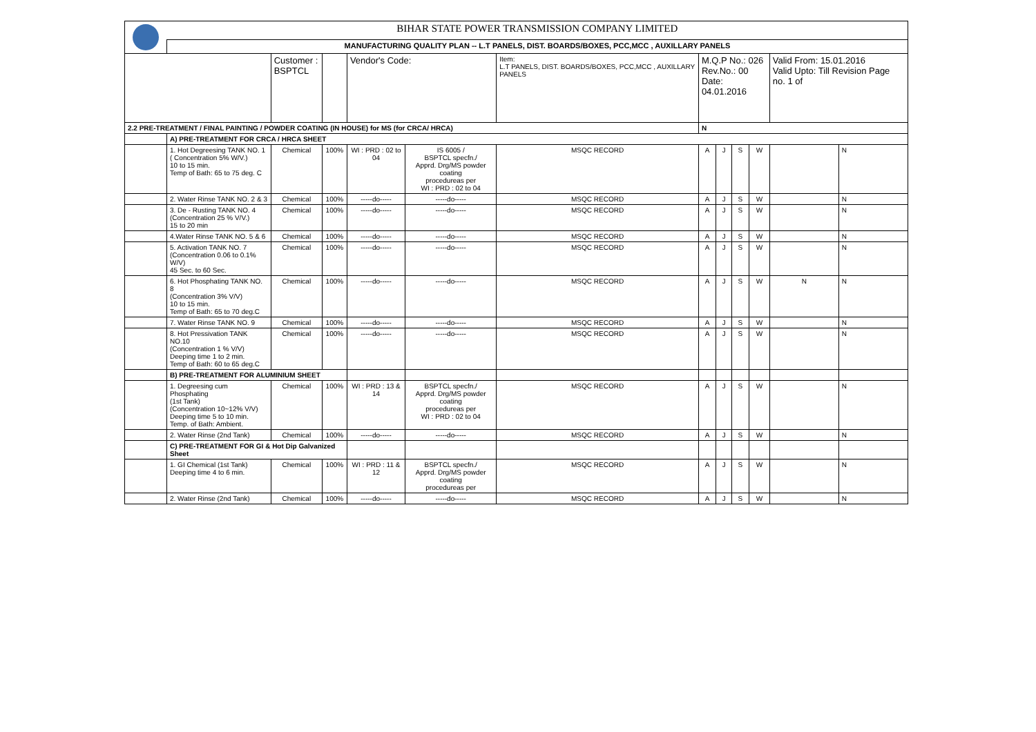| | BIHAR STATE POWER TRANSMISSION COMPANY LIMITED | | | | | | | | | | | |
| | MANUFACTURING QUALITY PLAN -- L.T PANELS, DIST. BOARDS/BOXES, PCC,MCC , AUXILLARY PANELS | | | | | | | | | | | |
| | | Customer : BSPTCL | | Vendor's Code: | | Item: L.T PANELS, DIST. BOARDS/BOXES, PCC,MCC , AUXILLARY PANELS | M.Q.P No.: 026 Rev.No.: 00 Date: 04.01.2016 | | | | Valid From: 15.01.2016 Valid Upto: Till Revision Page no. 1 of | |
| 2.2 PRE-TREATMENT / FINAL PAINTING / POWDER COATING (IN HOUSE) for MS (for CRCA/ HRCA) | | | | | | | N | | | | | |
| | A) PRE-TREATMENT FOR CRCA / HRCA SHEET | | | | | | | | | | | |
| | 1. Hot Degreesing TANK NO. 1 ( Concentration 5% W/V.) 10 to 15 min. Temp of Bath: 65 to 75 deg. C | Chemical | 100% | WI : PRD : 02 to 04 | IS 6005 / BSPTCL specfn./ Apprd. Drg/MS powder coating procedureas per WI : PRD : 02 to 04 | MSQC RECORD | A | J | S | W | | N |
| | 2. Water Rinse TANK NO. 2 & 3 | Chemical | 100% | -----do----- | -----do----- | MSQC RECORD | A | J | S | W | | N |
| | 3. De - Rusting TANK NO. 4 (Concentration 25 % V/V.) 15 to 20 min | Chemical | 100% | -----do----- | -----do----- | MSQC RECORD | A | J | S | W | | N |
| | 4.Water Rinse TANK NO. 5 & 6 | Chemical | 100% | -----do----- | -----do----- | MSQC RECORD | A | J | S | W | | N |
| | 5. Activation TANK NO. 7 (Concentration 0.06 to 0.1% W/V) 45 Sec. to 60 Sec. | Chemical | 100% | -----do----- | -----do----- | MSQC RECORD | A | J | S | W | | N |
| | 6. Hot Phosphating TANK NO. 8 (Concentration 3% V/V) 10 to 15 min. Temp of Bath: 65 to 70 deg.C | Chemical | 100% | -----do----- | -----do----- | MSQC RECORD | A | J | S | W | N | N |
| | 7. Water Rinse TANK NO. 9 | Chemical | 100% | -----do----- | -----do----- | MSQC RECORD | A | J | S | W | | N |
| | 8. Hot Pressivation TANK NO.10 (Concentration 1 % V/V) Deeping time 1 to 2 min. Temp of Bath: 60 to 65 deg.C | Chemical | 100% | -----do----- | -----do----- | MSQC RECORD | A | J | S | W | | N |
| | B) PRE-TREATMENT FOR ALUMINIUM SHEET | | | | | | | | | | | |
| | 1. Degreesing cum Phosphating (1st Tank) (Concentration 10~12% V/V) Deeping time 5 to 10 min. Temp. of Bath: Ambient. | Chemical | 100% | WI : PRD : 13 & 14 | BSPTCL specfn./ Apprd. Drg/MS powder coating procedureas per WI : PRD : 02 to 04 | MSQC RECORD | A | J | S | W | | N |
| | 2. Water Rinse (2nd Tank) | Chemical | 100% | -----do----- | -----do----- | MSQC RECORD | A | J | S | W | | N |
| | C) PRE-TREATMENT FOR GI & Hot Dip Galvanized Sheet | | | | | | | | | | | |
| | 1. GI Chemical (1st Tank) Deeping time 4 to 6 min. | Chemical | 100% | WI : PRD : 11 & 12 | BSPTCL specfn./ Apprd. Drg/MS powder coating procedureas per | MSQC RECORD | A | J | S | W | | N |
| | 2. Water Rinse (2nd Tank) | Chemical | 100% | -----do----- | -----do----- | MSQC RECORD | A | J | S | W | | N |